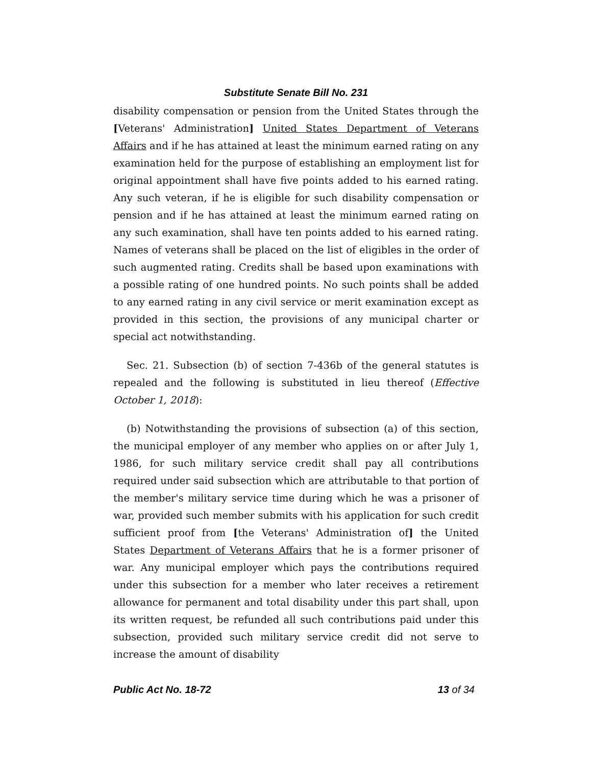Substitute Senate Bill No. 231
disability compensation or pension from the United States through the [Veterans' Administration] United States Department of Veterans Affairs and if he has attained at least the minimum earned rating on any examination held for the purpose of establishing an employment list for original appointment shall have five points added to his earned rating. Any such veteran, if he is eligible for such disability compensation or pension and if he has attained at least the minimum earned rating on any such examination, shall have ten points added to his earned rating. Names of veterans shall be placed on the list of eligibles in the order of such augmented rating. Credits shall be based upon examinations with a possible rating of one hundred points. No such points shall be added to any earned rating in any civil service or merit examination except as provided in this section, the provisions of any municipal charter or special act notwithstanding.
Sec. 21. Subsection (b) of section 7-436b of the general statutes is repealed and the following is substituted in lieu thereof (Effective October 1, 2018):
(b) Notwithstanding the provisions of subsection (a) of this section, the municipal employer of any member who applies on or after July 1, 1986, for such military service credit shall pay all contributions required under said subsection which are attributable to that portion of the member's military service time during which he was a prisoner of war, provided such member submits with his application for such credit sufficient proof from [the Veterans' Administration of] the United States Department of Veterans Affairs that he is a former prisoner of war. Any municipal employer which pays the contributions required under this subsection for a member who later receives a retirement allowance for permanent and total disability under this part shall, upon its written request, be refunded all such contributions paid under this subsection, provided such military service credit did not serve to increase the amount of disability
Public Act No. 18-72 13 of 34